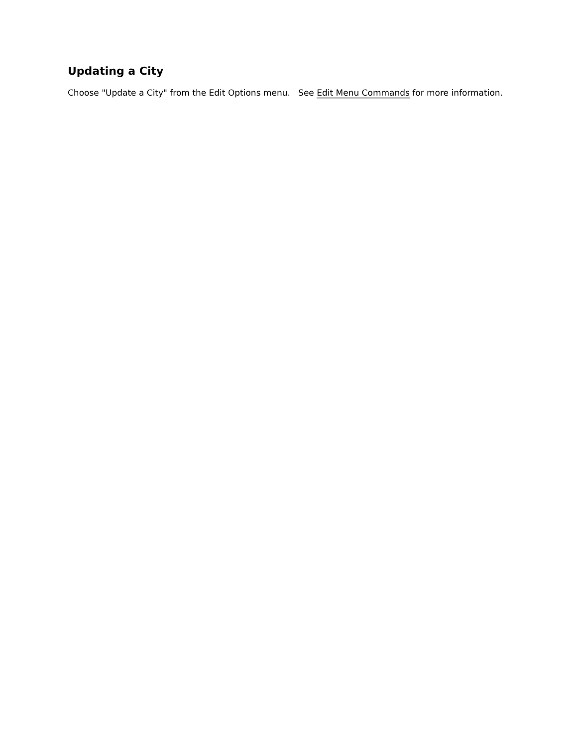Updating a City
Choose "Update a City" from the Edit Options menu. See Edit Menu Commands for more information.